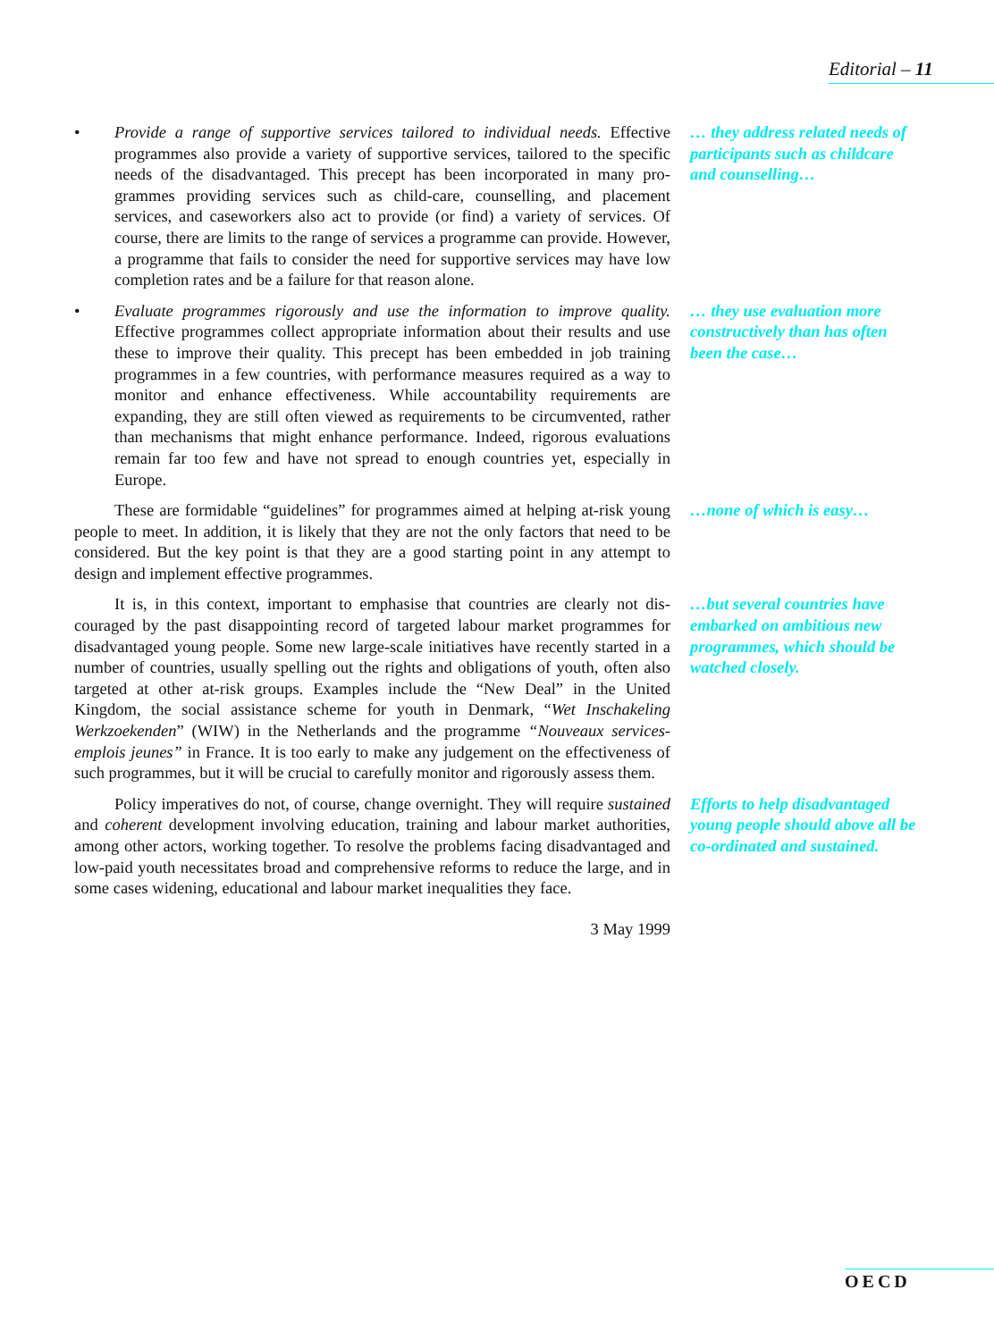Editorial – 11
• Provide a range of supportive services tailored to individual needs. Effective programmes also provide a variety of supportive services, tailored to the specific needs of the disadvantaged. This precept has been incorporated in many pro­grammes providing services such as child-care, counselling, and placement services, and caseworkers also act to provide (or find) a variety of services. Of course, there are limits to the range of services a programme can provide. How­ever, a programme that fails to consider the need for supportive services may have low completion rates and be a failure for that reason alone.
… they address related needs of participants such as childcare and counselling…
• Evaluate programmes rigorously and use the information to improve quality. Effective programmes collect appropriate information about their results and use these to improve their quality. This precept has been embedded in job training programmes in a few countries, with performance measures required as a way to monitor and enhance effectiveness. While accountability requirements are expanding, they are still often viewed as requirements to be circumvented, rather than mechanisms that might enhance performance. Indeed, rigorous evaluations remain far too few and have not spread to enough countries yet, especially in Europe.
… they use evaluation more constructively than has often been the case…
These are formidable “guidelines” for programmes aimed at helping at-risk young people to meet. In addition, it is likely that they are not the only factors that need to be considered. But the key point is that they are a good starting point in any attempt to design and implement effective programmes.
…none of which is easy…
It is, in this context, important to emphasise that countries are clearly not dis­couraged by the past disappointing record of targeted labour market programmes for disadvantaged young people. Some new large-scale initiatives have recently started in a number of countries, usually spelling out the rights and obligations of youth, often also targeted at other at-risk groups. Examples include the “New Deal” in the United Kingdom, the social assistance scheme for youth in Denmark, “Wet Inschakeling Werkzoekenden” (WIW) in the Netherlands and the programme “Nouveaux services-emplois jeunes” in France. It is too early to make any judgement on the effectiveness of such programmes, but it will be crucial to carefully monitor and rigorously assess them.
…but several countries have embarked on ambitious new programmes, which should be watched closely.
Policy imperatives do not, of course, change overnight. They will require sus­tained and coherent development involving education, training and labour market authorities, among other actors, working together. To resolve the problems facing dis­advantaged and low-paid youth necessitates broad and comprehensive reforms to reduce the large, and in some cases widening, educational and labour market ine­qualities they face.
Efforts to help disadvantaged young people should above all be co-ordinated and sustained.
3 May 1999
OECD